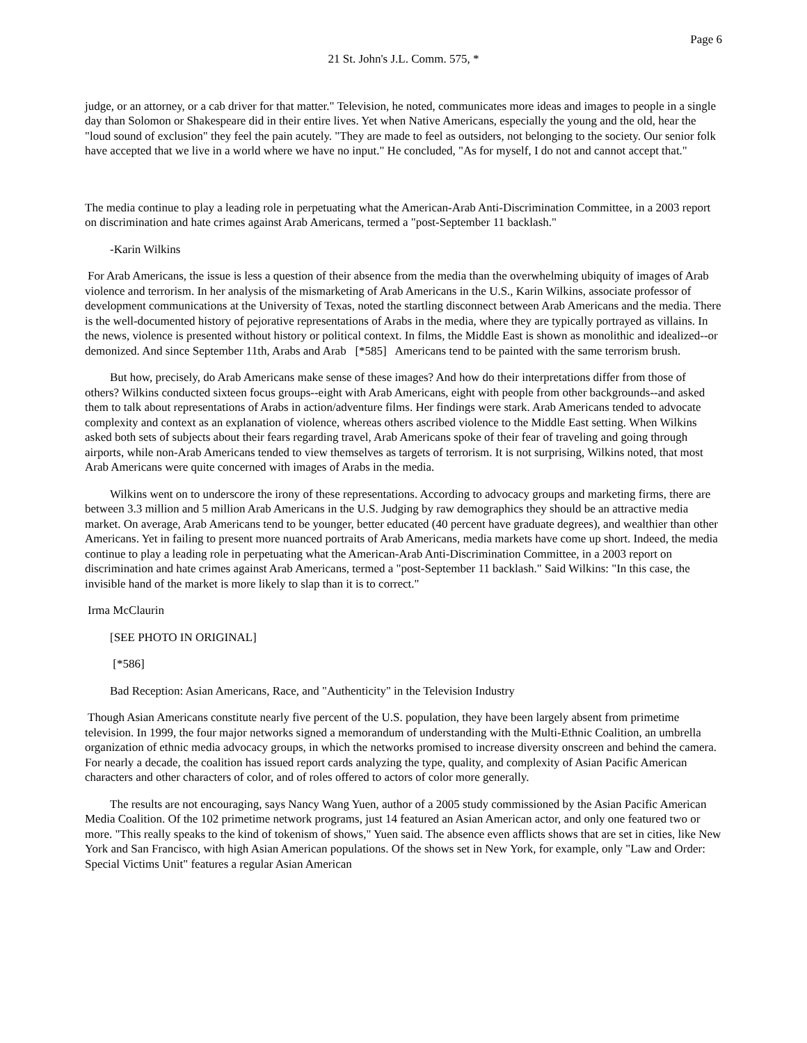Page 6
21 St. John's J.L. Comm. 575, *
judge, or an attorney, or a cab driver for that matter." Television, he noted, communicates more ideas and images to people in a single day than Solomon or Shakespeare did in their entire lives. Yet when Native Americans, especially the young and the old, hear the "loud sound of exclusion" they feel the pain acutely. "They are made to feel as outsiders, not belonging to the society. Our senior folk have accepted that we live in a world where we have no input." He concluded, "As for myself, I do not and cannot accept that."
The media continue to play a leading role in perpetuating what the American-Arab Anti-Discrimination Committee, in a 2003 report on discrimination and hate crimes against Arab Americans, termed a "post-September 11 backlash."
-Karin Wilkins
For Arab Americans, the issue is less a question of their absence from the media than the overwhelming ubiquity of images of Arab violence and terrorism. In her analysis of the mismarketing of Arab Americans in the U.S., Karin Wilkins, associate professor of development communications at the University of Texas, noted the startling disconnect between Arab Americans and the media. There is the well-documented history of pejorative representations of Arabs in the media, where they are typically portrayed as villains. In the news, violence is presented without history or political context. In films, the Middle East is shown as monolithic and idealized--or demonized. And since September 11th, Arabs and Arab [*585] Americans tend to be painted with the same terrorism brush.
But how, precisely, do Arab Americans make sense of these images? And how do their interpretations differ from those of others? Wilkins conducted sixteen focus groups--eight with Arab Americans, eight with people from other backgrounds--and asked them to talk about representations of Arabs in action/adventure films. Her findings were stark. Arab Americans tended to advocate complexity and context as an explanation of violence, whereas others ascribed violence to the Middle East setting. When Wilkins asked both sets of subjects about their fears regarding travel, Arab Americans spoke of their fear of traveling and going through airports, while non-Arab Americans tended to view themselves as targets of terrorism. It is not surprising, Wilkins noted, that most Arab Americans were quite concerned with images of Arabs in the media.
Wilkins went on to underscore the irony of these representations. According to advocacy groups and marketing firms, there are between 3.3 million and 5 million Arab Americans in the U.S. Judging by raw demographics they should be an attractive media market. On average, Arab Americans tend to be younger, better educated (40 percent have graduate degrees), and wealthier than other Americans. Yet in failing to present more nuanced portraits of Arab Americans, media markets have come up short. Indeed, the media continue to play a leading role in perpetuating what the American-Arab Anti-Discrimination Committee, in a 2003 report on discrimination and hate crimes against Arab Americans, termed a "post-September 11 backlash." Said Wilkins: "In this case, the invisible hand of the market is more likely to slap than it is to correct."
Irma McClaurin
[SEE PHOTO IN ORIGINAL]
[*586]
Bad Reception: Asian Americans, Race, and "Authenticity" in the Television Industry
Though Asian Americans constitute nearly five percent of the U.S. population, they have been largely absent from primetime television. In 1999, the four major networks signed a memorandum of understanding with the Multi-Ethnic Coalition, an umbrella organization of ethnic media advocacy groups, in which the networks promised to increase diversity onscreen and behind the camera. For nearly a decade, the coalition has issued report cards analyzing the type, quality, and complexity of Asian Pacific American characters and other characters of color, and of roles offered to actors of color more generally.
The results are not encouraging, says Nancy Wang Yuen, author of a 2005 study commissioned by the Asian Pacific American Media Coalition. Of the 102 primetime network programs, just 14 featured an Asian American actor, and only one featured two or more. "This really speaks to the kind of tokenism of shows," Yuen said. The absence even afflicts shows that are set in cities, like New York and San Francisco, with high Asian American populations. Of the shows set in New York, for example, only "Law and Order: Special Victims Unit" features a regular Asian American